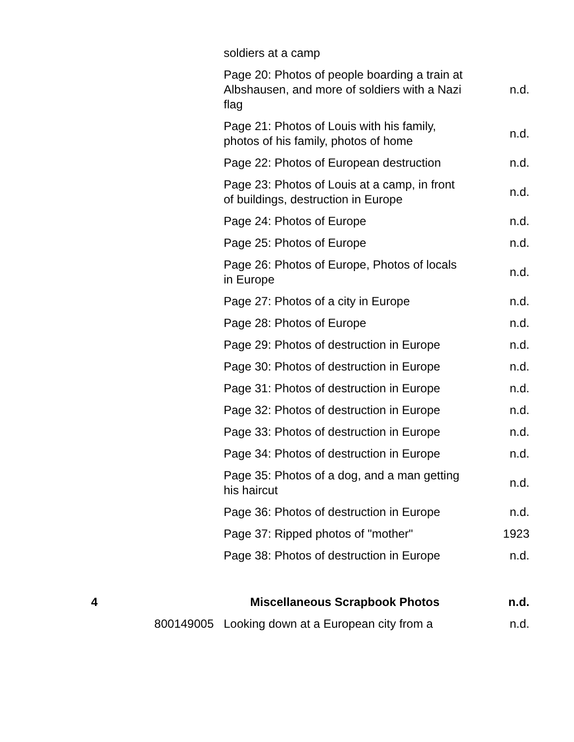| | | soldiers at a camp | |
| | | Page 20: Photos of people boarding a train at Albshausen, and more of soldiers with a Nazi flag | n.d. |
| | | Page 21: Photos of Louis with his family, photos of his family, photos of home | n.d. |
| | | Page 22: Photos of European destruction | n.d. |
| | | Page 23: Photos of Louis at a camp, in front of buildings, destruction in Europe | n.d. |
| | | Page 24: Photos of Europe | n.d. |
| | | Page 25: Photos of Europe | n.d. |
| | | Page 26: Photos of Europe, Photos of locals in Europe | n.d. |
| | | Page 27: Photos of a city in Europe | n.d. |
| | | Page 28: Photos of Europe | n.d. |
| | | Page 29: Photos of destruction in Europe | n.d. |
| | | Page 30: Photos of destruction in Europe | n.d. |
| | | Page 31: Photos of destruction in Europe | n.d. |
| | | Page 32: Photos of destruction in Europe | n.d. |
| | | Page 33: Photos of destruction in Europe | n.d. |
| | | Page 34: Photos of destruction in Europe | n.d. |
| | | Page 35: Photos of a dog, and a man getting his haircut | n.d. |
| | | Page 36: Photos of destruction in Europe | n.d. |
| | | Page 37: Ripped photos of "mother" | 1923 |
| | | Page 38: Photos of destruction in Europe | n.d. |
| 4 | | Miscellaneous Scrapbook Photos | n.d. |
| | 800149005 | Looking down at a European city from a | n.d. |